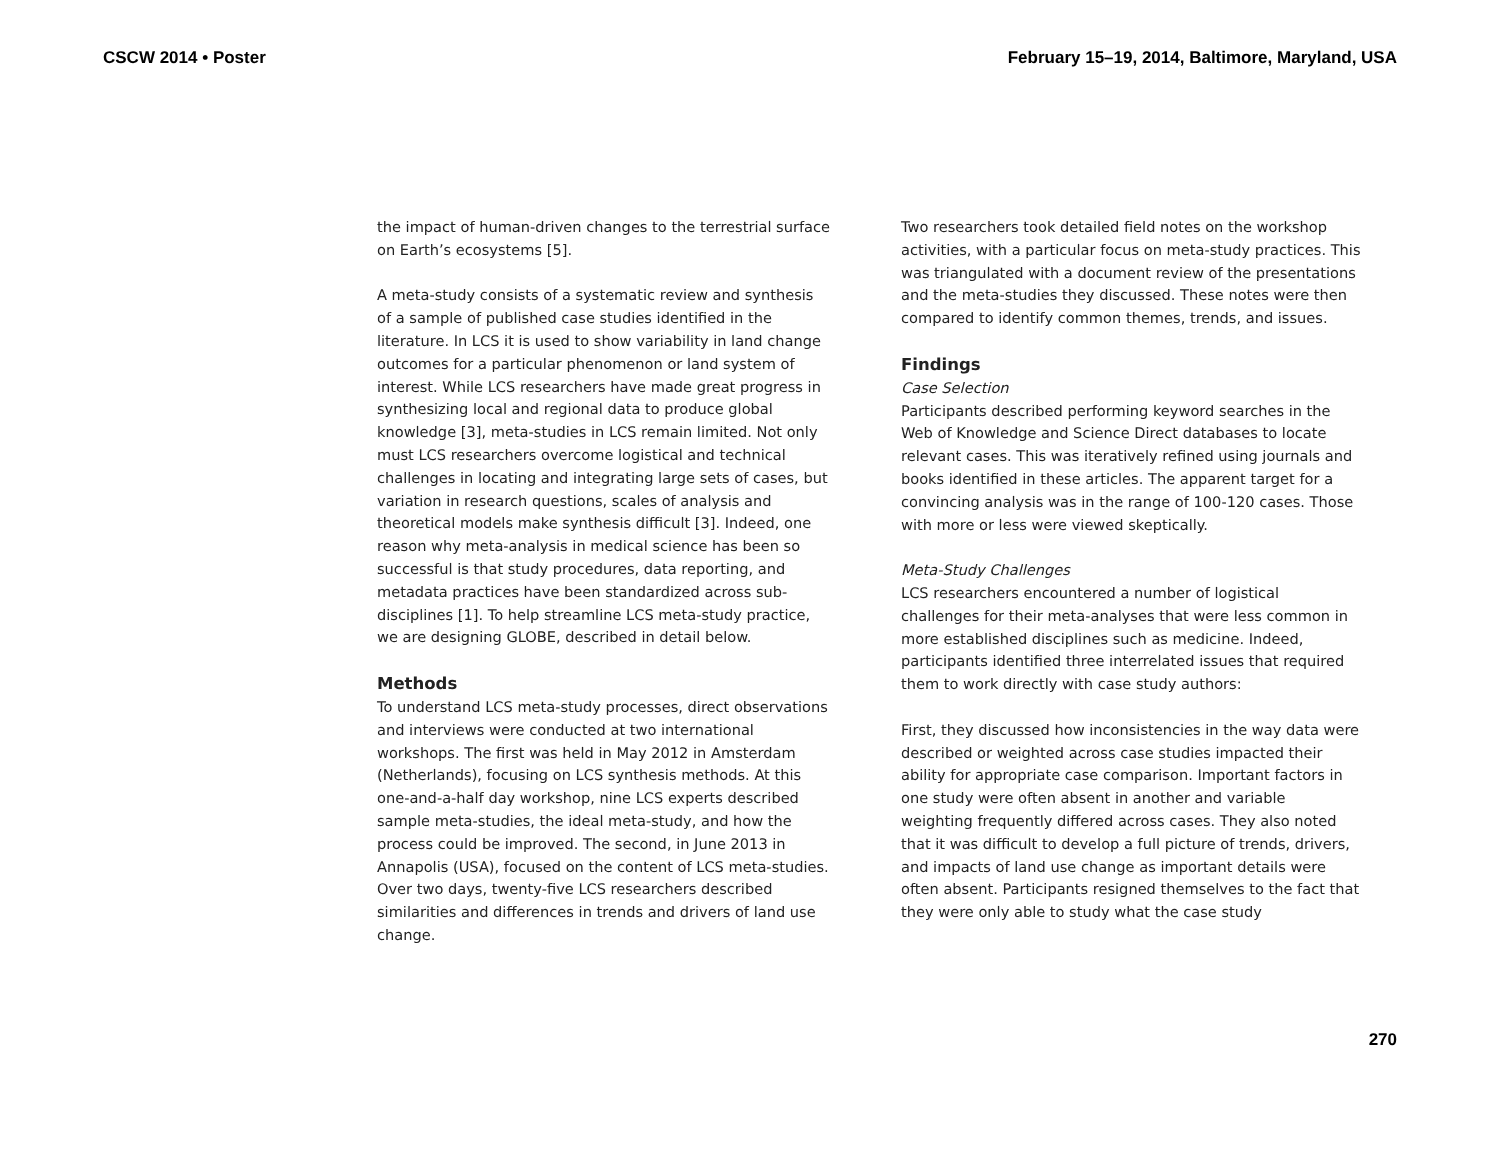CSCW 2014 • Poster February 15–19, 2014, Baltimore, Maryland, USA
the impact of human-driven changes to the terrestrial surface on Earth’s ecosystems [5].
A meta-study consists of a systematic review and synthesis of a sample of published case studies identified in the literature. In LCS it is used to show variability in land change outcomes for a particular phenomenon or land system of interest. While LCS researchers have made great progress in synthesizing local and regional data to produce global knowledge [3], meta-studies in LCS remain limited. Not only must LCS researchers overcome logistical and technical challenges in locating and integrating large sets of cases, but variation in research questions, scales of analysis and theoretical models make synthesis difficult [3]. Indeed, one reason why meta-analysis in medical science has been so successful is that study procedures, data reporting, and metadata practices have been standardized across sub-disciplines [1]. To help streamline LCS meta-study practice, we are designing GLOBE, described in detail below.
Methods
To understand LCS meta-study processes, direct observations and interviews were conducted at two international workshops. The first was held in May 2012 in Amsterdam (Netherlands), focusing on LCS synthesis methods. At this one-and-a-half day workshop, nine LCS experts described sample meta-studies, the ideal meta-study, and how the process could be improved. The second, in June 2013 in Annapolis (USA), focused on the content of LCS meta-studies. Over two days, twenty-five LCS researchers described similarities and differences in trends and drivers of land use change.
Two researchers took detailed field notes on the workshop activities, with a particular focus on meta-study practices. This was triangulated with a document review of the presentations and the meta-studies they discussed. These notes were then compared to identify common themes, trends, and issues.
Findings
Case Selection
Participants described performing keyword searches in the Web of Knowledge and Science Direct databases to locate relevant cases. This was iteratively refined using journals and books identified in these articles. The apparent target for a convincing analysis was in the range of 100-120 cases. Those with more or less were viewed skeptically.
Meta-Study Challenges
LCS researchers encountered a number of logistical challenges for their meta-analyses that were less common in more established disciplines such as medicine. Indeed, participants identified three interrelated issues that required them to work directly with case study authors:
First, they discussed how inconsistencies in the way data were described or weighted across case studies impacted their ability for appropriate case comparison. Important factors in one study were often absent in another and variable weighting frequently differed across cases. They also noted that it was difficult to develop a full picture of trends, drivers, and impacts of land use change as important details were often absent. Participants resigned themselves to the fact that they were only able to study what the case study
270